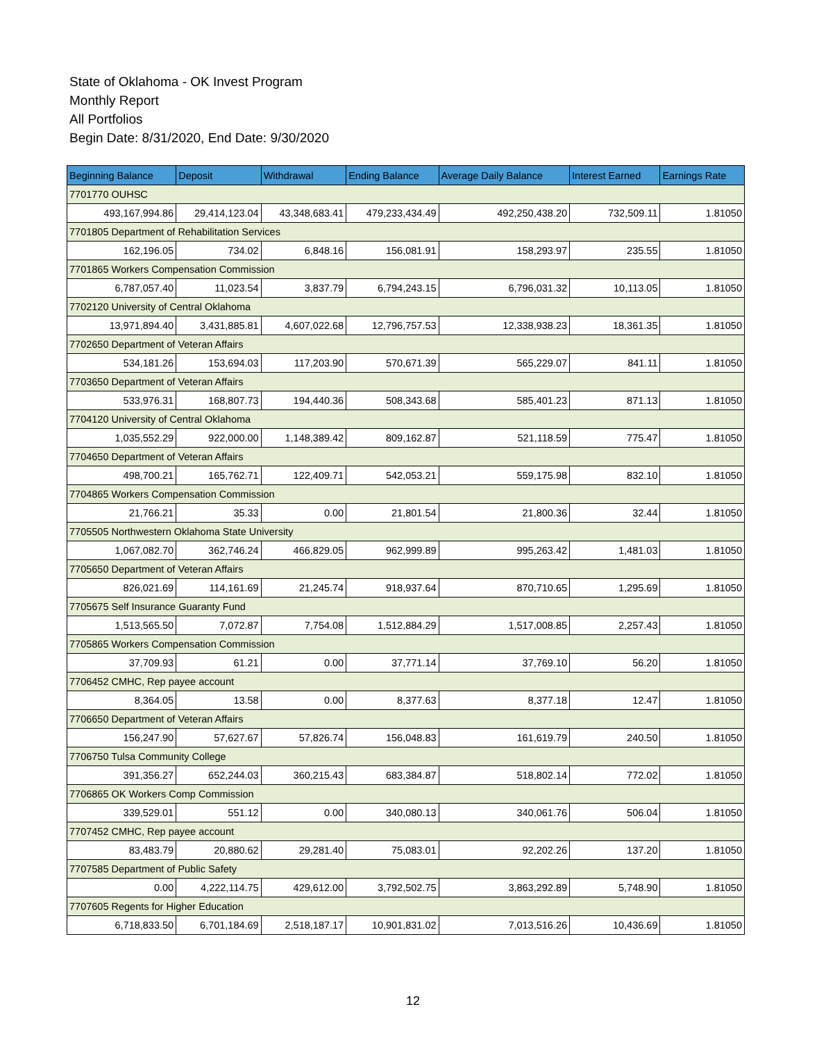State of Oklahoma - OK Invest Program
Monthly Report
All Portfolios
Begin Date: 8/31/2020, End Date: 9/30/2020
| Beginning Balance | Deposit | Withdrawal | Ending Balance | Average Daily Balance | Interest Earned | Earnings Rate |
| --- | --- | --- | --- | --- | --- | --- |
| 7701770 OUHSC | | | | | | |
| 493,167,994.86 | 29,414,123.04 | 43,348,683.41 | 479,233,434.49 | 492,250,438.20 | 732,509.11 | 1.81050 |
| 7701805 Department of Rehabilitation Services | | | | | | |
| 162,196.05 | 734.02 | 6,848.16 | 156,081.91 | 158,293.97 | 235.55 | 1.81050 |
| 7701865 Workers Compensation Commission | | | | | | |
| 6,787,057.40 | 11,023.54 | 3,837.79 | 6,794,243.15 | 6,796,031.32 | 10,113.05 | 1.81050 |
| 7702120 University of Central Oklahoma | | | | | | |
| 13,971,894.40 | 3,431,885.81 | 4,607,022.68 | 12,796,757.53 | 12,338,938.23 | 18,361.35 | 1.81050 |
| 7702650 Department of Veteran Affairs | | | | | | |
| 534,181.26 | 153,694.03 | 117,203.90 | 570,671.39 | 565,229.07 | 841.11 | 1.81050 |
| 7703650 Department of Veteran Affairs | | | | | | |
| 533,976.31 | 168,807.73 | 194,440.36 | 508,343.68 | 585,401.23 | 871.13 | 1.81050 |
| 7704120 University of Central Oklahoma | | | | | | |
| 1,035,552.29 | 922,000.00 | 1,148,389.42 | 809,162.87 | 521,118.59 | 775.47 | 1.81050 |
| 7704650 Department of Veteran Affairs | | | | | | |
| 498,700.21 | 165,762.71 | 122,409.71 | 542,053.21 | 559,175.98 | 832.10 | 1.81050 |
| 7704865 Workers Compensation Commission | | | | | | |
| 21,766.21 | 35.33 | 0.00 | 21,801.54 | 21,800.36 | 32.44 | 1.81050 |
| 7705505 Northwestern Oklahoma State University | | | | | | |
| 1,067,082.70 | 362,746.24 | 466,829.05 | 962,999.89 | 995,263.42 | 1,481.03 | 1.81050 |
| 7705650 Department of Veteran Affairs | | | | | | |
| 826,021.69 | 114,161.69 | 21,245.74 | 918,937.64 | 870,710.65 | 1,295.69 | 1.81050 |
| 7705675 Self Insurance Guaranty Fund | | | | | | |
| 1,513,565.50 | 7,072.87 | 7,754.08 | 1,512,884.29 | 1,517,008.85 | 2,257.43 | 1.81050 |
| 7705865 Workers Compensation Commission | | | | | | |
| 37,709.93 | 61.21 | 0.00 | 37,771.14 | 37,769.10 | 56.20 | 1.81050 |
| 7706452 CMHC, Rep payee account | | | | | | |
| 8,364.05 | 13.58 | 0.00 | 8,377.63 | 8,377.18 | 12.47 | 1.81050 |
| 7706650 Department of Veteran Affairs | | | | | | |
| 156,247.90 | 57,627.67 | 57,826.74 | 156,048.83 | 161,619.79 | 240.50 | 1.81050 |
| 7706750 Tulsa Community College | | | | | | |
| 391,356.27 | 652,244.03 | 360,215.43 | 683,384.87 | 518,802.14 | 772.02 | 1.81050 |
| 7706865 OK Workers Comp Commission | | | | | | |
| 339,529.01 | 551.12 | 0.00 | 340,080.13 | 340,061.76 | 506.04 | 1.81050 |
| 7707452 CMHC, Rep payee account | | | | | | |
| 83,483.79 | 20,880.62 | 29,281.40 | 75,083.01 | 92,202.26 | 137.20 | 1.81050 |
| 7707585 Department of Public Safety | | | | | | |
| 0.00 | 4,222,114.75 | 429,612.00 | 3,792,502.75 | 3,863,292.89 | 5,748.90 | 1.81050 |
| 7707605 Regents for Higher Education | | | | | | |
| 6,718,833.50 | 6,701,184.69 | 2,518,187.17 | 10,901,831.02 | 7,013,516.26 | 10,436.69 | 1.81050 |
12